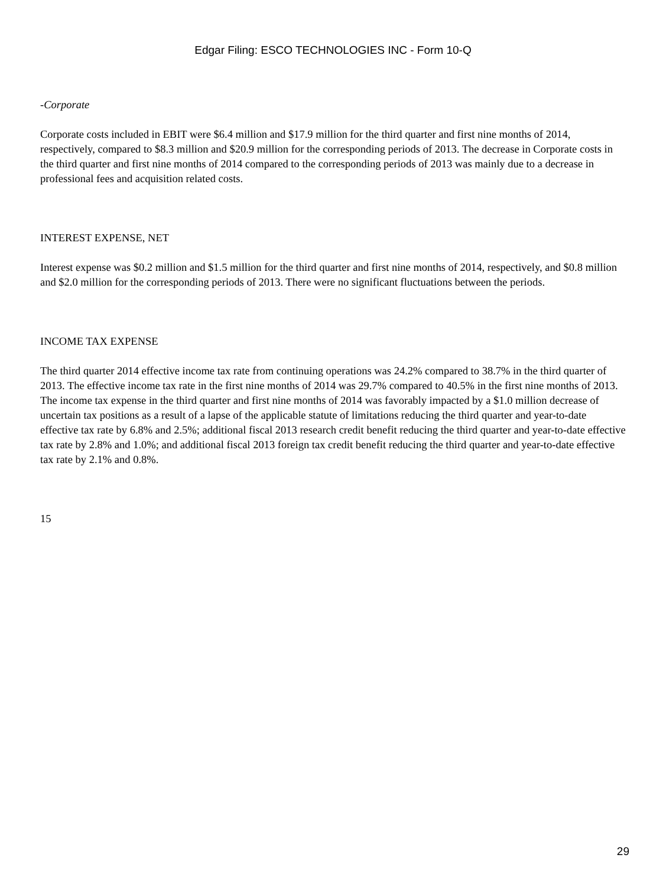Edgar Filing: ESCO TECHNOLOGIES INC - Form 10-Q
-Corporate
Corporate costs included in EBIT were $6.4 million and $17.9 million for the third quarter and first nine months of 2014, respectively, compared to $8.3 million and $20.9 million for the corresponding periods of 2013. The decrease in Corporate costs in the third quarter and first nine months of 2014 compared to the corresponding periods of 2013 was mainly due to a decrease in professional fees and acquisition related costs.
INTEREST EXPENSE, NET
Interest expense was $0.2 million and $1.5 million for the third quarter and first nine months of 2014, respectively, and $0.8 million and $2.0 million for the corresponding periods of 2013. There were no significant fluctuations between the periods.
INCOME TAX EXPENSE
The third quarter 2014 effective income tax rate from continuing operations was 24.2% compared to 38.7% in the third quarter of 2013. The effective income tax rate in the first nine months of 2014 was 29.7% compared to 40.5% in the first nine months of 2013. The income tax expense in the third quarter and first nine months of 2014 was favorably impacted by a $1.0 million decrease of uncertain tax positions as a result of a lapse of the applicable statute of limitations reducing the third quarter and year-to-date effective tax rate by 6.8% and 2.5%; additional fiscal 2013 research credit benefit reducing the third quarter and year-to-date effective tax rate by 2.8% and 1.0%; and additional fiscal 2013 foreign tax credit benefit reducing the third quarter and year-to-date effective tax rate by 2.1% and 0.8%.
15
29